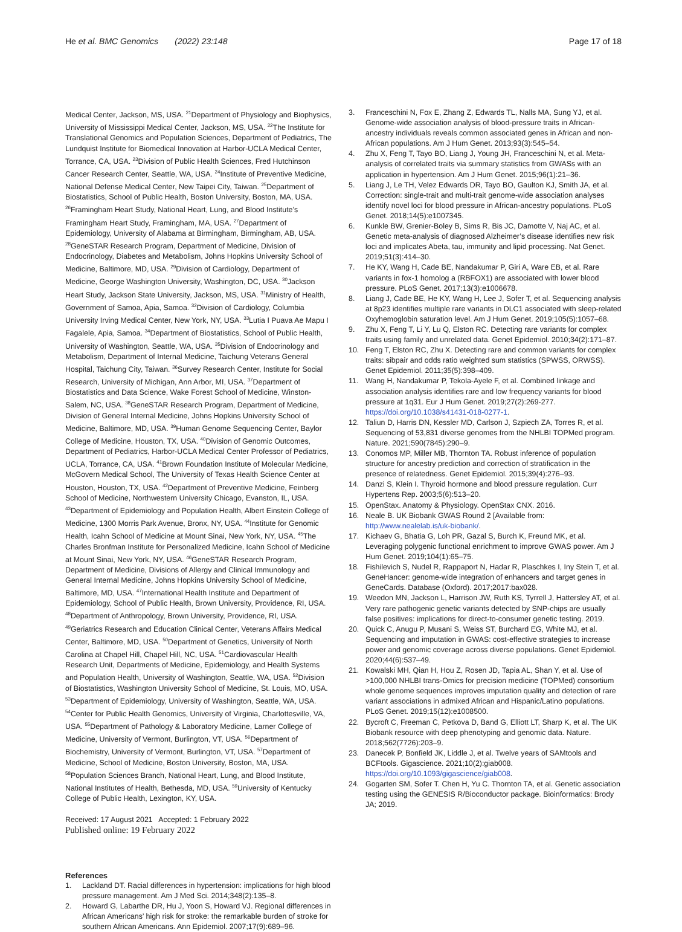He et al. BMC Genomics (2022) 23:148
Page 17 of 18
Medical Center, Jackson, MS, USA. <sup>21</sup>Department of Physiology and Biophysics, University of Mississippi Medical Center, Jackson, MS, USA. <sup>22</sup>The Institute for Translational Genomics and Population Sciences, Department of Pediatrics, The Lundquist Institute for Biomedical Innovation at Harbor-UCLA Medical Center, Torrance, CA, USA. <sup>23</sup>Division of Public Health Sciences, Fred Hutchinson Cancer Research Center, Seattle, WA, USA. <sup>24</sup>Institute of Preventive Medicine, National Defense Medical Center, New Taipei City, Taiwan. <sup>25</sup>Department of Biostatistics, School of Public Health, Boston University, Boston, MA, USA. <sup>26</sup>Framingham Heart Study, National Heart, Lung, and Blood Institute’s Framingham Heart Study, Framingham, MA, USA. <sup>27</sup>Department of Epidemiology, University of Alabama at Birmingham, Birmingham, AB, USA. <sup>28</sup>GeneSTAR Research Program, Department of Medicine, Division of Endocrinology, Diabetes and Metabolism, Johns Hopkins University School of Medicine, Baltimore, MD, USA. <sup>29</sup>Division of Cardiology, Department of Medicine, George Washington University, Washington, DC, USA. <sup>30</sup>Jackson Heart Study, Jackson State University, Jackson, MS, USA. <sup>31</sup>Ministry of Health, Government of Samoa, Apia, Samoa. <sup>32</sup>Division of Cardiology, Columbia University Irving Medical Center, New York, NY, USA. <sup>33</sup>Lutia I Puava Ae Mapu I Fagalele, Apia, Samoa. <sup>34</sup>Department of Biostatistics, School of Public Health, University of Washington, Seattle, WA, USA. <sup>35</sup>Division of Endocrinology and Metabolism, Department of Internal Medicine, Taichung Veterans General Hospital, Taichung City, Taiwan. <sup>36</sup>Survey Research Center, Institute for Social Research, University of Michigan, Ann Arbor, MI, USA. <sup>37</sup>Department of Biostatistics and Data Science, Wake Forest School of Medicine, Winston-Salem, NC, USA. <sup>38</sup>GeneSTAR Research Program, Department of Medicine, Division of General Internal Medicine, Johns Hopkins University School of Medicine, Baltimore, MD, USA. <sup>39</sup>Human Genome Sequencing Center, Baylor College of Medicine, Houston, TX, USA. <sup>40</sup>Division of Genomic Outcomes, Department of Pediatrics, Harbor-UCLA Medical Center Professor of Pediatrics, UCLA, Torrance, CA, USA. <sup>41</sup>Brown Foundation Institute of Molecular Medicine, McGovern Medical School, The University of Texas Health Science Center at Houston, Houston, TX, USA. <sup>42</sup>Department of Preventive Medicine, Feinberg School of Medicine, Northwestern University Chicago, Evanston, IL, USA. <sup>43</sup>Department of Epidemiology and Population Health, Albert Einstein College of Medicine, 1300 Morris Park Avenue, Bronx, NY, USA. <sup>44</sup>Institute for Genomic Health, Icahn School of Medicine at Mount Sinai, New York, NY, USA. <sup>45</sup>The Charles Bronfman Institute for Personalized Medicine, Icahn School of Medicine at Mount Sinai, New York, NY, USA. <sup>46</sup>GeneSTAR Research Program, Department of Medicine, Divisions of Allergy and Clinical Immunology and General Internal Medicine, Johns Hopkins University School of Medicine, Baltimore, MD, USA. <sup>47</sup>International Health Institute and Department of Epidemiology, School of Public Health, Brown University, Providence, RI, USA. <sup>48</sup>Department of Anthropology, Brown University, Providence, RI, USA. <sup>49</sup>Geriatrics Research and Education Clinical Center, Veterans Affairs Medical Center, Baltimore, MD, USA. <sup>50</sup>Department of Genetics, University of North Carolina at Chapel Hill, Chapel Hill, NC, USA. <sup>51</sup>Cardiovascular Health Research Unit, Departments of Medicine, Epidemiology, and Health Systems and Population Health, University of Washington, Seattle, WA, USA. <sup>52</sup>Division of Biostatistics, Washington University School of Medicine, St. Louis, MO, USA. <sup>53</sup>Department of Epidemiology, University of Washington, Seattle, WA, USA. <sup>54</sup>Center for Public Health Genomics, University of Virginia, Charlottesville, VA, USA. <sup>55</sup>Department of Pathology & Laboratory Medicine, Larner College of Medicine, University of Vermont, Burlington, VT, USA. <sup>56</sup>Department of Biochemistry, University of Vermont, Burlington, VT, USA. <sup>57</sup>Department of Medicine, School of Medicine, Boston University, Boston, MA, USA. <sup>58</sup>Population Sciences Branch, National Heart, Lung, and Blood Institute, National Institutes of Health, Bethesda, MD, USA. <sup>59</sup>University of Kentucky College of Public Health, Lexington, KY, USA.
Received: 17 August 2021 Accepted: 1 February 2022
Published online: 19 February 2022
References
1. Lackland DT. Racial differences in hypertension: implications for high blood pressure management. Am J Med Sci. 2014;348(2):135–8.
2. Howard G, Labarthe DR, Hu J, Yoon S, Howard VJ. Regional differences in African Americans’ high risk for stroke: the remarkable burden of stroke for southern African Americans. Ann Epidemiol. 2007;17(9):689–96.
3. Franceschini N, Fox E, Zhang Z, Edwards TL, Nalls MA, Sung YJ, et al. Genome-wide association analysis of blood-pressure traits in African-ancestry individuals reveals common associated genes in African and non-African populations. Am J Hum Genet. 2013;93(3):545–54.
4. Zhu X, Feng T, Tayo BO, Liang J, Young JH, Franceschini N, et al. Meta-analysis of correlated traits via summary statistics from GWASs with an application in hypertension. Am J Hum Genet. 2015;96(1):21–36.
5. Liang J, Le TH, Velez Edwards DR, Tayo BO, Gaulton KJ, Smith JA, et al. Correction: single-trait and multi-trait genome-wide association analyses identify novel loci for blood pressure in African-ancestry populations. PLoS Genet. 2018;14(5):e1007345.
6. Kunkle BW, Grenier-Boley B, Sims R, Bis JC, Damotte V, Naj AC, et al. Genetic meta-analysis of diagnosed Alzheimer’s disease identifies new risk loci and implicates Abeta, tau, immunity and lipid processing. Nat Genet. 2019;51(3):414–30.
7. He KY, Wang H, Cade BE, Nandakumar P, Giri A, Ware EB, et al. Rare variants in fox-1 homolog a (RBFOX1) are associated with lower blood pressure. PLoS Genet. 2017;13(3):e1006678.
8. Liang J, Cade BE, He KY, Wang H, Lee J, Sofer T, et al. Sequencing analysis at 8p23 identifies multiple rare variants in DLC1 associated with sleep-related Oxyhemoglobin saturation level. Am J Hum Genet. 2019;105(5):1057–68.
9. Zhu X, Feng T, Li Y, Lu Q, Elston RC. Detecting rare variants for complex traits using family and unrelated data. Genet Epidemiol. 2010;34(2):171–87.
10. Feng T, Elston RC, Zhu X. Detecting rare and common variants for complex traits: sibpair and odds ratio weighted sum statistics (SPWSS, ORWSS). Genet Epidemiol. 2011;35(5):398–409.
11. Wang H, Nandakumar P, Tekola-Ayele F, et al. Combined linkage and association analysis identifies rare and low frequency variants for blood pressure at 1q31. Eur J Hum Genet. 2019;27(2):269-277. https://doi.org/10.1038/s41431-018-0277-1.
12. Taliun D, Harris DN, Kessler MD, Carlson J, Szpiech ZA, Torres R, et al. Sequencing of 53,831 diverse genomes from the NHLBI TOPMed program. Nature. 2021;590(7845):290–9.
13. Conomos MP, Miller MB, Thornton TA. Robust inference of population structure for ancestry prediction and correction of stratification in the presence of relatedness. Genet Epidemiol. 2015;39(4):276–93.
14. Danzi S, Klein I. Thyroid hormone and blood pressure regulation. Curr Hypertens Rep. 2003;5(6):513–20.
15. OpenStax. Anatomy & Physiology. OpenStax CNX. 2016.
16. Neale B. UK Biobank GWAS Round 2 [Available from: http://www.nealelab.is/uk-biobank/.
17. Kichaev G, Bhatia G, Loh PR, Gazal S, Burch K, Freund MK, et al. Leveraging polygenic functional enrichment to improve GWAS power. Am J Hum Genet. 2019;104(1):65–75.
18. Fishilevich S, Nudel R, Rappaport N, Hadar R, Plaschkes I, Iny Stein T, et al. GeneHancer: genome-wide integration of enhancers and target genes in GeneCards. Database (Oxford). 2017;2017:bax028.
19. Weedon MN, Jackson L, Harrison JW, Ruth KS, Tyrrell J, Hattersley AT, et al. Very rare pathogenic genetic variants detected by SNP-chips are usually false positives: implications for direct-to-consumer genetic testing. 2019.
20. Quick C, Anugu P, Musani S, Weiss ST, Burchard EG, White MJ, et al. Sequencing and imputation in GWAS: cost-effective strategies to increase power and genomic coverage across diverse populations. Genet Epidemiol. 2020;44(6):537–49.
21. Kowalski MH, Qian H, Hou Z, Rosen JD, Tapia AL, Shan Y, et al. Use of >100,000 NHLBI trans-Omics for precision medicine (TOPMed) consortium whole genome sequences improves imputation quality and detection of rare variant associations in admixed African and Hispanic/Latino populations. PLoS Genet. 2019;15(12):e1008500.
22. Bycroft C, Freeman C, Petkova D, Band G, Elliott LT, Sharp K, et al. The UK Biobank resource with deep phenotyping and genomic data. Nature. 2018;562(7726):203–9.
23. Danecek P, Bonfield JK, Liddle J, et al. Twelve years of SAMtools and BCFtools. Gigascience. 2021;10(2):giab008. https://doi.org/10.1093/gigascience/giab008.
24. Gogarten SM, Sofer T. Chen H, Yu C. Thornton TA, et al. Genetic association testing using the GENESIS R/Bioconductor package. Bioinformatics: Brody JA; 2019.